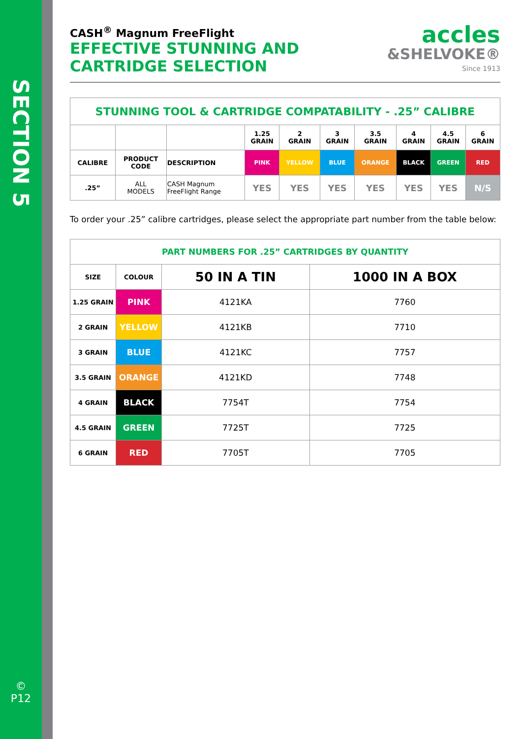SECTION 5
©
P12
CASH<sup>®</sup> Magnum FreeFlight
EFFECTIVE STUNNING AND
CARTRIDGE SELECTION
accles
&SHELVOKE®
Since 1913
| STUNNING TOOL & CARTRIDGE COMPATABILITY - .25” CALIBRE | | | | | | | | | |
| | | | 1.25 GRAIN | 2 GRAIN | 3 GRAIN | 3.5 GRAIN | 4 GRAIN | 4.5 GRAIN | 6 GRAIN |
| CALIBRE | PRODUCT CODE | DESCRIPTION | PINK | YELLOW | BLUE | ORANGE | BLACK | GREEN | RED |
| .25” | ALL MODELS | CASH Magnum FreeFlight Range | YES | YES | YES | YES | YES | YES | N/S |
To order your .25” calibre cartridges, please select the appropriate part number from the table below:
| PART NUMBERS FOR .25” CARTRIDGES BY QUANTITY | | | |
| SIZE | COLOUR | 50 IN A TIN | 1000 IN A BOX |
| 1.25 GRAIN | PINK | 4121KA | 7760 |
| 2 GRAIN | YELLOW | 4121KB | 7710 |
| 3 GRAIN | BLUE | 4121KC | 7757 |
| 3.5 GRAIN | ORANGE | 4121KD | 7748 |
| 4 GRAIN | BLACK | 7754T | 7754 |
| 4.5 GRAIN | GREEN | 7725T | 7725 |
| 6 GRAIN | RED | 7705T | 7705 |